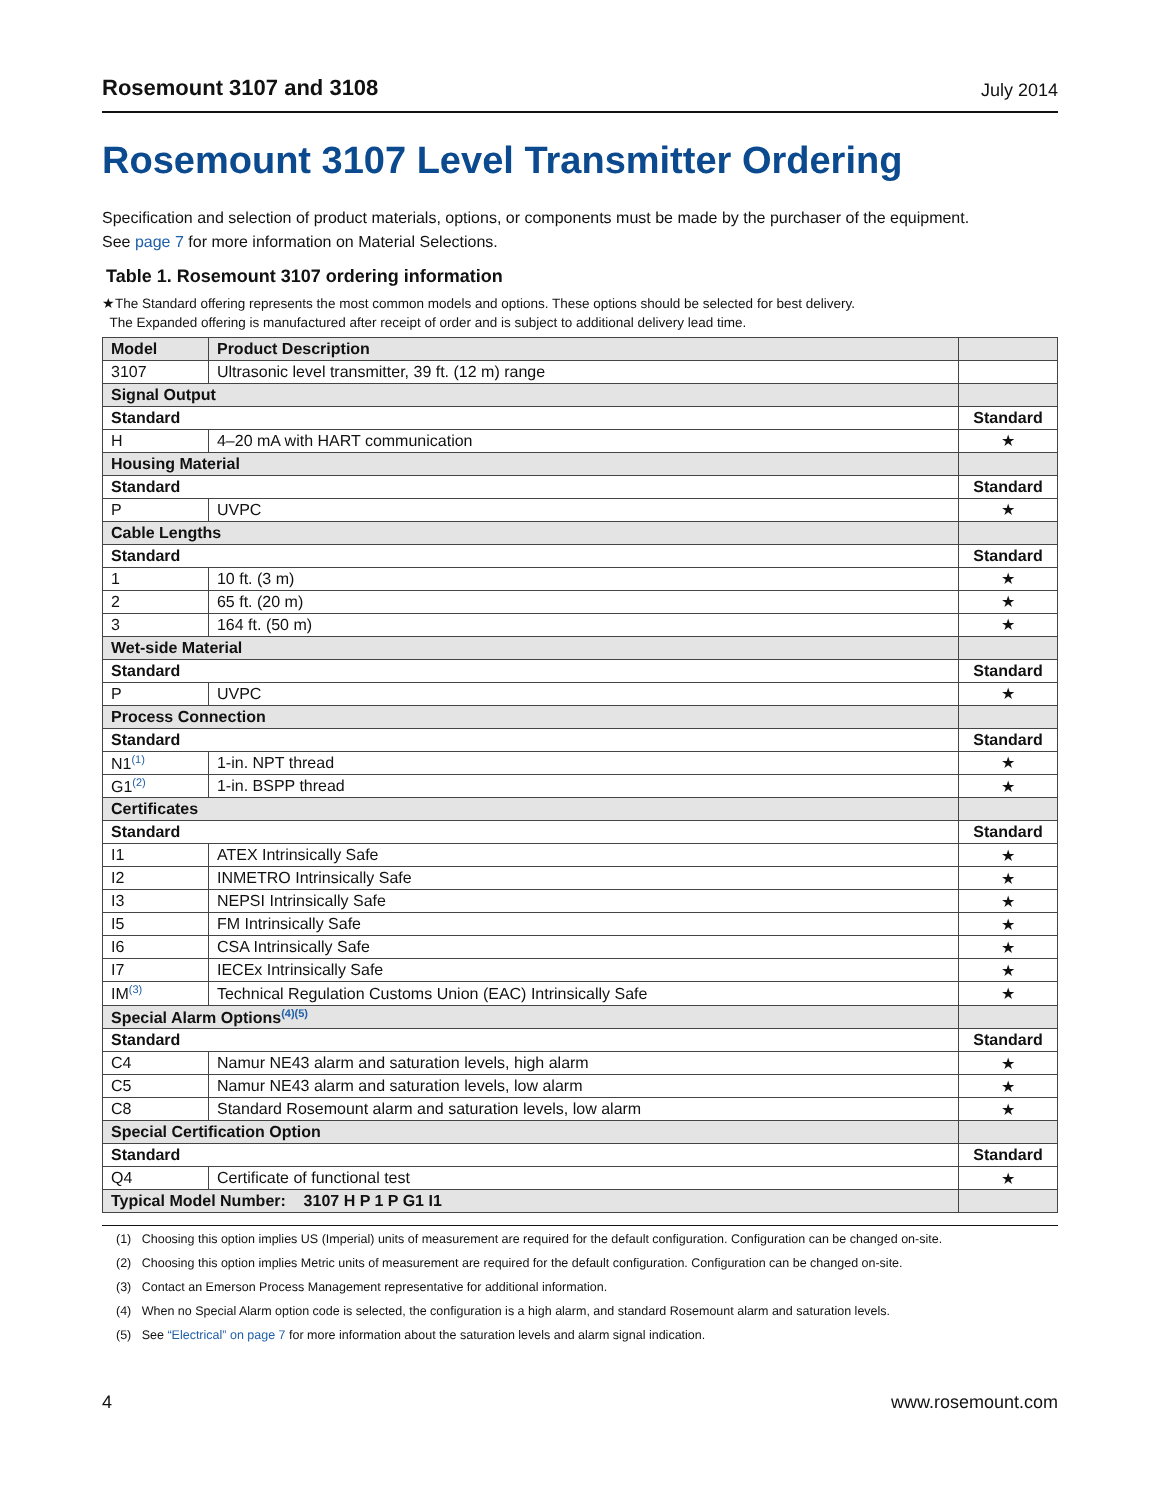Rosemount 3107 and 3108 July 2014
Rosemount 3107 Level Transmitter Ordering
Specification and selection of product materials, options, or components must be made by the purchaser of the equipment.
See page 7 for more information on Material Selections.
Table 1. Rosemount 3107 ordering information
★The Standard offering represents the most common models and options. These options should be selected for best delivery.
The Expanded offering is manufactured after receipt of order and is subject to additional delivery lead time.
| Model | Product Description | |
| --- | --- | --- |
| 3107 | Ultrasonic level transmitter, 39 ft. (12 m) range | |
| Signal Output | | |
| Standard | | Standard |
| H | 4–20 mA with HART communication | ★ |
| Housing Material | | |
| Standard | | Standard |
| P | UVPC | ★ |
| Cable Lengths | | |
| Standard | | Standard |
| 1 | 10 ft. (3 m) | ★ |
| 2 | 65 ft. (20 m) | ★ |
| 3 | 164 ft. (50 m) | ★ |
| Wet-side Material | | |
| Standard | | Standard |
| P | UVPC | ★ |
| Process Connection | | |
| Standard | | Standard |
| N1<sup>(1)</sup> | 1-in. NPT thread | ★ |
| G1<sup>(2)</sup> | 1-in. BSPP thread | ★ |
| Certificates | | |
| Standard | | Standard |
| I1 | ATEX Intrinsically Safe | ★ |
| I2 | INMETRO Intrinsically Safe | ★ |
| I3 | NEPSI Intrinsically Safe | ★ |
| I5 | FM Intrinsically Safe | ★ |
| I6 | CSA Intrinsically Safe | ★ |
| I7 | IECEx Intrinsically Safe | ★ |
| IM<sup>(3)</sup> | Technical Regulation Customs Union (EAC) Intrinsically Safe | ★ |
| Special Alarm Options<sup>(4)(5)</sup> | | |
| Standard | | Standard |
| C4 | Namur NE43 alarm and saturation levels, high alarm | ★ |
| C5 | Namur NE43 alarm and saturation levels, low alarm | ★ |
| C8 | Standard Rosemount alarm and saturation levels, low alarm | ★ |
| Special Certification Option | | |
| Standard | | Standard |
| Q4 | Certificate of functional test | ★ |
| Typical Model Number: 3107 H P 1 P G1 I1 | | |
(1) Choosing this option implies US (Imperial) units of measurement are required for the default configuration. Configuration can be changed on-site.
(2) Choosing this option implies Metric units of measurement are required for the default configuration. Configuration can be changed on-site.
(3) Contact an Emerson Process Management representative for additional information.
(4) When no Special Alarm option code is selected, the configuration is a high alarm, and standard Rosemount alarm and saturation levels.
(5) See “Electrical” on page 7 for more information about the saturation levels and alarm signal indication.
4 www.rosemount.com